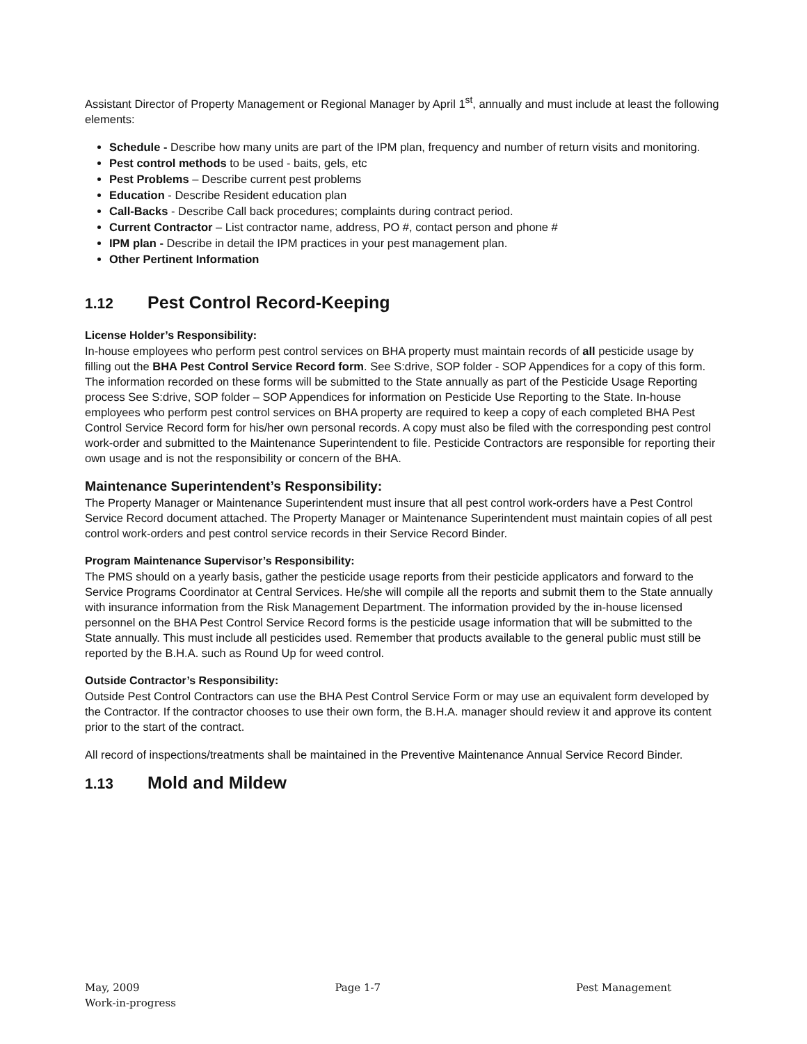Assistant Director of Property Management or Regional Manager by April 1<sup>st</sup>, annually and must include at least the following elements:
Schedule - Describe how many units are part of the IPM plan, frequency and number of return visits and monitoring.
Pest control methods to be used - baits, gels, etc
Pest Problems – Describe current pest problems
Education - Describe Resident education plan
Call-Backs - Describe Call back procedures; complaints during contract period.
Current Contractor – List contractor name, address, PO #, contact person and phone #
IPM plan - Describe in detail the IPM practices in your pest management plan.
Other Pertinent Information
1.12 Pest Control Record-Keeping
License Holder’s Responsibility:
In-house employees who perform pest control services on BHA property must maintain records of all pesticide usage by filling out the BHA Pest Control Service Record form. See S:drive, SOP folder - SOP Appendices for a copy of this form. The information recorded on these forms will be submitted to the State annually as part of the Pesticide Usage Reporting process See S:drive, SOP folder – SOP Appendices for information on Pesticide Use Reporting to the State. In-house employees who perform pest control services on BHA property are required to keep a copy of each completed BHA Pest Control Service Record form for his/her own personal records. A copy must also be filed with the corresponding pest control work-order and submitted to the Maintenance Superintendent to file. Pesticide Contractors are responsible for reporting their own usage and is not the responsibility or concern of the BHA.
Maintenance Superintendent’s Responsibility:
The Property Manager or Maintenance Superintendent must insure that all pest control work-orders have a Pest Control Service Record document attached. The Property Manager or Maintenance Superintendent must maintain copies of all pest control work-orders and pest control service records in their Service Record Binder.
Program Maintenance Supervisor’s Responsibility:
The PMS should on a yearly basis, gather the pesticide usage reports from their pesticide applicators and forward to the Service Programs Coordinator at Central Services. He/she will compile all the reports and submit them to the State annually with insurance information from the Risk Management Department. The information provided by the in-house licensed personnel on the BHA Pest Control Service Record forms is the pesticide usage information that will be submitted to the State annually. This must include all pesticides used. Remember that products available to the general public must still be reported by the B.H.A. such as Round Up for weed control.
Outside Contractor’s Responsibility:
Outside Pest Control Contractors can use the BHA Pest Control Service Form or may use an equivalent form developed by the Contractor. If the contractor chooses to use their own form, the B.H.A. manager should review it and approve its content prior to the start of the contract.
All record of inspections/treatments shall be maintained in the Preventive Maintenance Annual Service Record Binder.
1.13 Mold and Mildew
May, 2009 Page 1-7 Pest Management
Work-in-progress